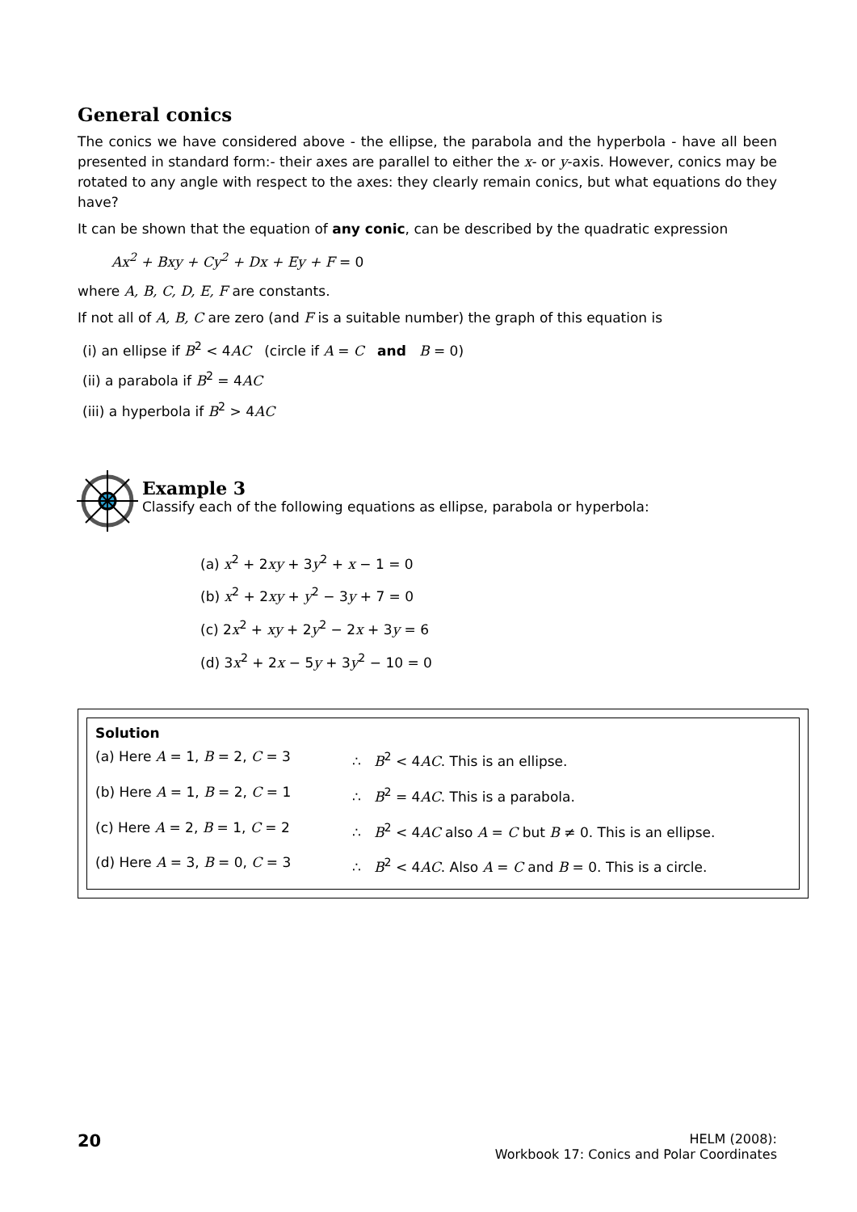General conics
The conics we have considered above - the ellipse, the parabola and the hyperbola - have all been presented in standard form:- their axes are parallel to either the x- or y-axis. However, conics may be rotated to any angle with respect to the axes: they clearly remain conics, but what equations do they have?
It can be shown that the equation of any conic, can be described by the quadratic expression
Ax<sup>2</sup> + Bxy + Cy<sup>2</sup> + Dx + Ey + F = 0
where A, B, C, D, E, F are constants.
If not all of A, B, C are zero (and F is a suitable number) the graph of this equation is
(i) an ellipse if B<sup>2</sup> < 4AC (circle if A = C and B = 0)
(ii) a parabola if B<sup>2</sup> = 4AC
(iii) a hyperbola if B<sup>2</sup> > 4AC
Example 3
Classify each of the following equations as ellipse, parabola or hyperbola:
(a) x<sup>2</sup> + 2xy + 3y<sup>2</sup> + x − 1 = 0
(b) x<sup>2</sup> + 2xy + y<sup>2</sup> − 3y + 7 = 0
(c) 2x<sup>2</sup> + xy + 2y<sup>2</sup> − 2x + 3y = 6
(d) 3x<sup>2</sup> + 2x − 5y + 3y<sup>2</sup> − 10 = 0
Solution
(a) Here A = 1, B = 2, C = 3 ∴ B<sup>2</sup> < 4AC. This is an ellipse.
(b) Here A = 1, B = 2, C = 1 ∴ B<sup>2</sup> = 4AC. This is a parabola.
(c) Here A = 2, B = 1, C = 2 ∴ B<sup>2</sup> < 4AC also A = C but B ≠ 0. This is an ellipse.
(d) Here A = 3, B = 0, C = 3 ∴ B<sup>2</sup> < 4AC. Also A = C and B = 0. This is a circle.
20
HELM (2008):
Workbook 17: Conics and Polar Coordinates